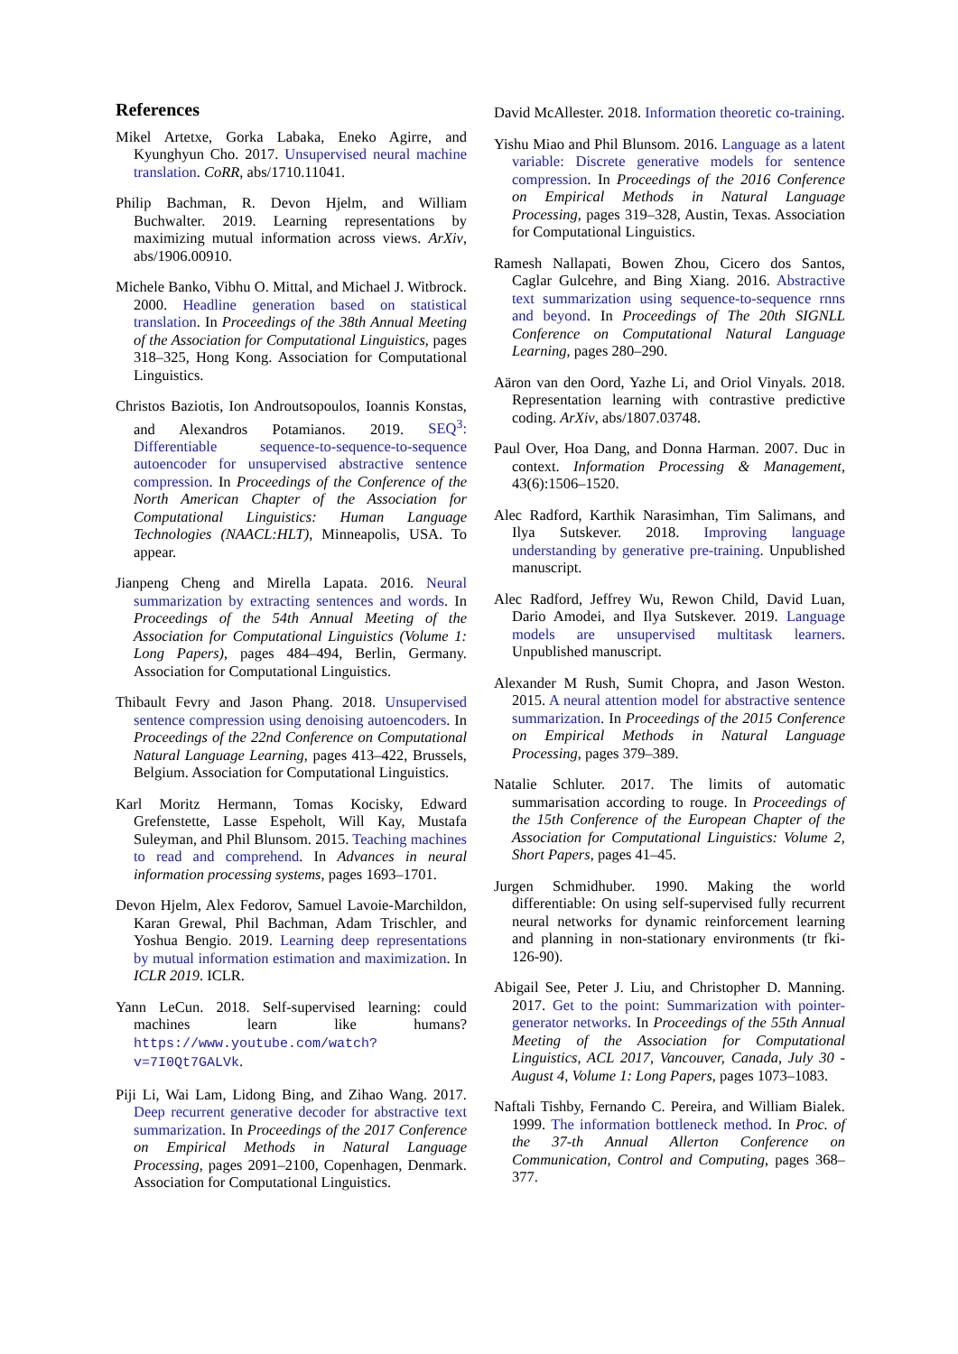References
Mikel Artetxe, Gorka Labaka, Eneko Agirre, and Kyunghyun Cho. 2017. Unsupervised neural machine translation. CoRR, abs/1710.11041.
Philip Bachman, R. Devon Hjelm, and William Buchwalter. 2019. Learning representations by maximizing mutual information across views. ArXiv, abs/1906.00910.
Michele Banko, Vibhu O. Mittal, and Michael J. Witbrock. 2000. Headline generation based on statistical translation. In Proceedings of the 38th Annual Meeting of the Association for Computational Linguistics, pages 318–325, Hong Kong. Association for Computational Linguistics.
Christos Baziotis, Ion Androutsopoulos, Ioannis Konstas, and Alexandros Potamianos. 2019. SEQ<sup>3</sup>: Differentiable sequence-to-sequence-to-sequence autoencoder for unsupervised abstractive sentence compression. In Proceedings of the Conference of the North American Chapter of the Association for Computational Linguistics: Human Language Technologies (NAACL:HLT), Minneapolis, USA. To appear.
Jianpeng Cheng and Mirella Lapata. 2016. Neural summarization by extracting sentences and words. In Proceedings of the 54th Annual Meeting of the Association for Computational Linguistics (Volume 1: Long Papers), pages 484–494, Berlin, Germany. Association for Computational Linguistics.
Thibault Fevry and Jason Phang. 2018. Unsupervised sentence compression using denoising autoencoders. In Proceedings of the 22nd Conference on Computational Natural Language Learning, pages 413–422, Brussels, Belgium. Association for Computational Linguistics.
Karl Moritz Hermann, Tomas Kocisky, Edward Grefenstette, Lasse Espeholt, Will Kay, Mustafa Suleyman, and Phil Blunsom. 2015. Teaching machines to read and comprehend. In Advances in neural information processing systems, pages 1693–1701.
Devon Hjelm, Alex Fedorov, Samuel Lavoie-Marchildon, Karan Grewal, Phil Bachman, Adam Trischler, and Yoshua Bengio. 2019. Learning deep representations by mutual information estimation and maximization. In ICLR 2019. ICLR.
Yann LeCun. 2018. Self-supervised learning: could machines learn like humans? https://www.youtube.com/watch?v=7I0Qt7GALVk.
Piji Li, Wai Lam, Lidong Bing, and Zihao Wang. 2017. Deep recurrent generative decoder for abstractive text summarization. In Proceedings of the 2017 Conference on Empirical Methods in Natural Language Processing, pages 2091–2100, Copenhagen, Denmark. Association for Computational Linguistics.
David McAllester. 2018. Information theoretic co-training.
Yishu Miao and Phil Blunsom. 2016. Language as a latent variable: Discrete generative models for sentence compression. In Proceedings of the 2016 Conference on Empirical Methods in Natural Language Processing, pages 319–328, Austin, Texas. Association for Computational Linguistics.
Ramesh Nallapati, Bowen Zhou, Cicero dos Santos, Caglar Gulcehre, and Bing Xiang. 2016. Abstractive text summarization using sequence-to-sequence rnns and beyond. In Proceedings of The 20th SIGNLL Conference on Computational Natural Language Learning, pages 280–290.
Aäron van den Oord, Yazhe Li, and Oriol Vinyals. 2018. Representation learning with contrastive predictive coding. ArXiv, abs/1807.03748.
Paul Over, Hoa Dang, and Donna Harman. 2007. Duc in context. Information Processing & Management, 43(6):1506–1520.
Alec Radford, Karthik Narasimhan, Tim Salimans, and Ilya Sutskever. 2018. Improving language understanding by generative pre-training. Unpublished manuscript.
Alec Radford, Jeffrey Wu, Rewon Child, David Luan, Dario Amodei, and Ilya Sutskever. 2019. Language models are unsupervised multitask learners. Unpublished manuscript.
Alexander M Rush, Sumit Chopra, and Jason Weston. 2015. A neural attention model for abstractive sentence summarization. In Proceedings of the 2015 Conference on Empirical Methods in Natural Language Processing, pages 379–389.
Natalie Schluter. 2017. The limits of automatic summarisation according to rouge. In Proceedings of the 15th Conference of the European Chapter of the Association for Computational Linguistics: Volume 2, Short Papers, pages 41–45.
Jurgen Schmidhuber. 1990. Making the world differentiable: On using self-supervised fully recurrent neural networks for dynamic reinforcement learning and planning in non-stationary environments (tr fki-126-90).
Abigail See, Peter J. Liu, and Christopher D. Manning. 2017. Get to the point: Summarization with pointer-generator networks. In Proceedings of the 55th Annual Meeting of the Association for Computational Linguistics, ACL 2017, Vancouver, Canada, July 30 - August 4, Volume 1: Long Papers, pages 1073–1083.
Naftali Tishby, Fernando C. Pereira, and William Bialek. 1999. The information bottleneck method. In Proc. of the 37-th Annual Allerton Conference on Communication, Control and Computing, pages 368–377.